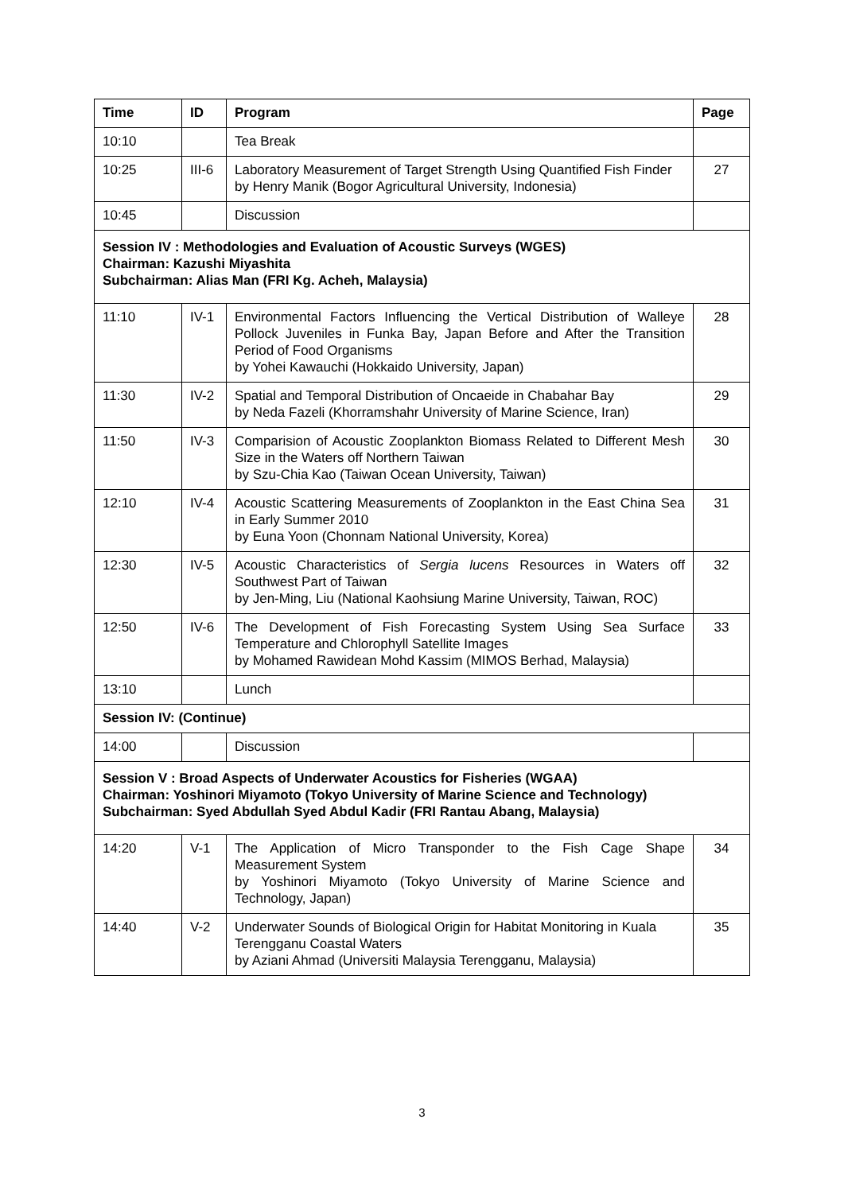| Time | ID | Program | Page |
| --- | --- | --- | --- |
| 10:10 | | Tea Break | |
| 10:25 | III-6 | Laboratory Measurement of Target Strength Using Quantified Fish Finder by Henry Manik (Bogor Agricultural University, Indonesia) | 27 |
| 10:45 | | Discussion | |
| Session IV : Methodologies and Evaluation of Acoustic Surveys (WGES) Chairman: Kazushi Miyashita Subchairman: Alias Man (FRI Kg. Acheh, Malaysia) | | | |
| 11:10 | IV-1 | Environmental Factors Influencing the Vertical Distribution of Walleye Pollock Juveniles in Funka Bay, Japan Before and After the Transition Period of Food Organisms by Yohei Kawauchi (Hokkaido University, Japan) | 28 |
| 11:30 | IV-2 | Spatial and Temporal Distribution of Oncaeide in Chabahar Bay by Neda Fazeli (Khorramshahr University of Marine Science, Iran) | 29 |
| 11:50 | IV-3 | Comparision of Acoustic Zooplankton Biomass Related to Different Mesh Size in the Waters off Northern Taiwan by Szu-Chia Kao (Taiwan Ocean University, Taiwan) | 30 |
| 12:10 | IV-4 | Acoustic Scattering Measurements of Zooplankton in the East China Sea in Early Summer 2010 by Euna Yoon (Chonnam National University, Korea) | 31 |
| 12:30 | IV-5 | Acoustic Characteristics of Sergia lucens Resources in Waters off Southwest Part of Taiwan by Jen-Ming, Liu (National Kaohsiung Marine University, Taiwan, ROC) | 32 |
| 12:50 | IV-6 | The Development of Fish Forecasting System Using Sea Surface Temperature and Chlorophyll Satellite Images by Mohamed Rawidean Mohd Kassim (MIMOS Berhad, Malaysia) | 33 |
| 13:10 | | Lunch | |
| Session IV: (Continue) | | | |
| 14:00 | | Discussion | |
| Session V : Broad Aspects of Underwater Acoustics for Fisheries (WGAA) Chairman: Yoshinori Miyamoto (Tokyo University of Marine Science and Technology) Subchairman: Syed Abdullah Syed Abdul Kadir (FRI Rantau Abang, Malaysia) | | | |
| 14:20 | V-1 | The Application of Micro Transponder to the Fish Cage Shape Measurement System by Yoshinori Miyamoto (Tokyo University of Marine Science and Technology, Japan) | 34 |
| 14:40 | V-2 | Underwater Sounds of Biological Origin for Habitat Monitoring in Kuala Terengganu Coastal Waters by Aziani Ahmad (Universiti Malaysia Terengganu, Malaysia) | 35 |
3